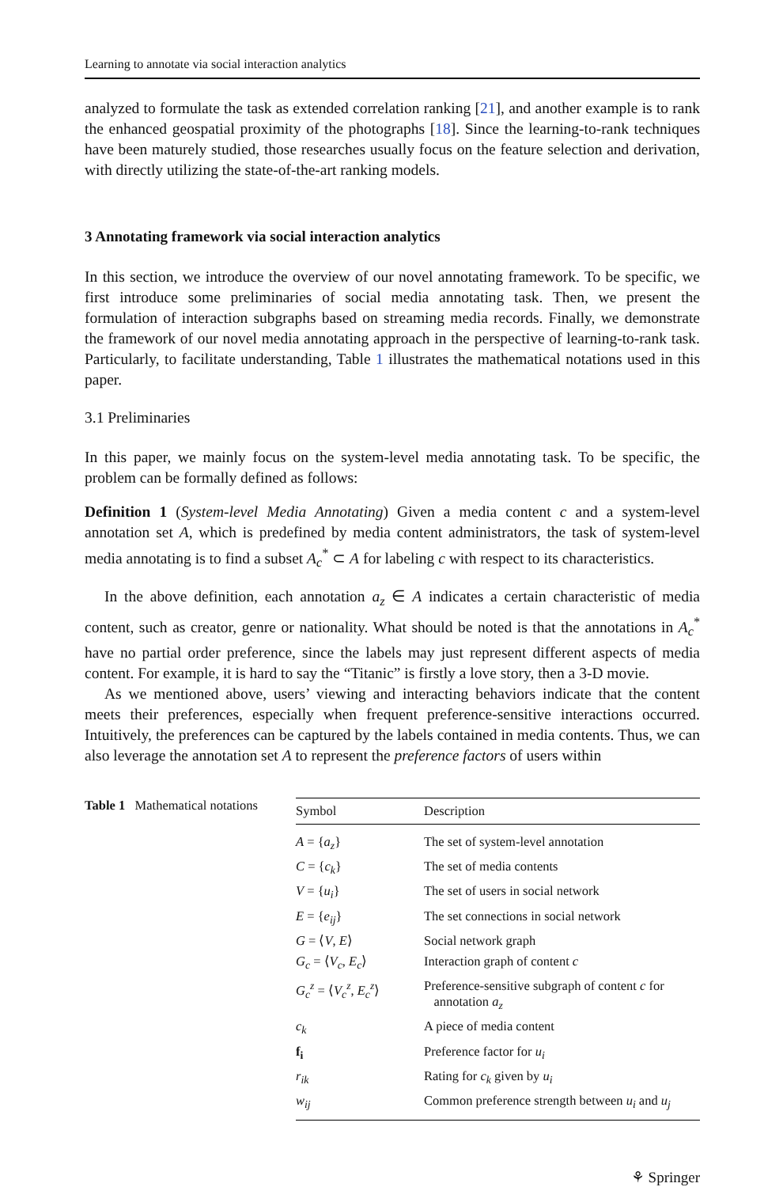Learning to annotate via social interaction analytics
analyzed to formulate the task as extended correlation ranking [21], and another example is to rank the enhanced geospatial proximity of the photographs [18]. Since the learning-to-rank techniques have been maturely studied, those researches usually focus on the feature selection and derivation, with directly utilizing the state-of-the-art ranking models.
3 Annotating framework via social interaction analytics
In this section, we introduce the overview of our novel annotating framework. To be specific, we first introduce some preliminaries of social media annotating task. Then, we present the formulation of interaction subgraphs based on streaming media records. Finally, we demonstrate the framework of our novel media annotating approach in the perspective of learning-to-rank task. Particularly, to facilitate understanding, Table 1 illustrates the mathematical notations used in this paper.
3.1 Preliminaries
In this paper, we mainly focus on the system-level media annotating task. To be specific, the problem can be formally defined as follows:
Definition 1 (System-level Media Annotating) Given a media content c and a system-level annotation set A, which is predefined by media content administrators, the task of system-level media annotating is to find a subset A<sub>c</sub><sup>*</sup> ⊂ A for labeling c with respect to its characteristics.
In the above definition, each annotation a<sub>z</sub> ∈ A indicates a certain characteristic of media content, such as creator, genre or nationality. What should be noted is that the annotations in A<sub>c</sub><sup>*</sup> have no partial order preference, since the labels may just represent different aspects of media content. For example, it is hard to say the “Titanic” is firstly a love story, then a 3-D movie.
As we mentioned above, users’ viewing and interacting behaviors indicate that the content meets their preferences, especially when frequent preference-sensitive interactions occurred. Intuitively, the preferences can be captured by the labels contained in media contents. Thus, we can also leverage the annotation set A to represent the preference factors of users within
Table 1 Mathematical notations
| Symbol | Description |
| --- | --- |
| A = { a<sub>z</sub> } | The set of system-level annotation |
| C = { c<sub>k</sub> } | The set of media contents |
| V = { u<sub>i</sub> } | The set of users in social network |
| E = { e<sub>ij</sub> } | The set connections in social network |
| G = ⟨ V , E ⟩ | Social network graph |
| G<sub>c</sub> = ⟨ V<sub>c</sub> , E<sub>c</sub> ⟩ | Interaction graph of content c |
| G<sub>c</sub><sup>z</sup> = ⟨ V<sub>c</sub><sup>z</sup>, E<sub>c</sub><sup>z</sup>⟩ | Preference-sensitive subgraph of content c for annotation a<sub>z</sub> |
| c<sub>k</sub> | A piece of media content |
| f<sub>i</sub> | Preference factor for u<sub>i</sub> |
| r<sub>ik</sub> | Rating for c<sub>k</sub> given by u<sub>i</sub> |
| w<sub>ij</sub> | Common preference strength between u<sub>i</sub> and u<sub>j</sub> |
⚘ Springer